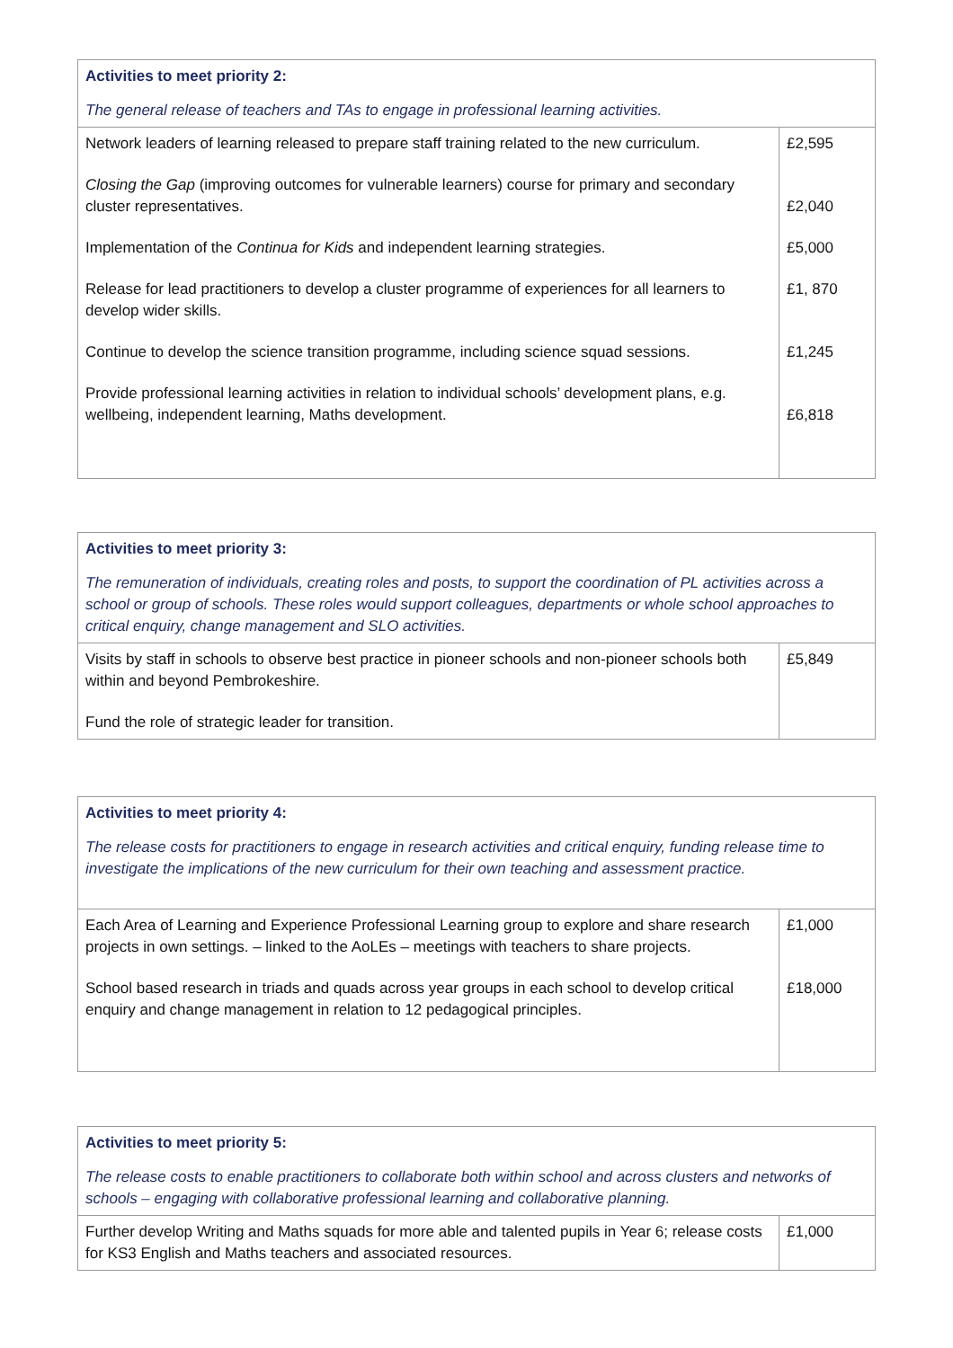| Activities to meet priority 2: The general release of teachers and TAs to engage in professional learning activities. | |
| Network leaders of learning released to prepare staff training related to the new curriculum. Closing the Gap (improving outcomes for vulnerable learners) course for primary and secondary cluster representatives. Implementation of the Continua for Kids and independent learning strategies. Release for lead practitioners to develop a cluster programme of experiences for all learners to develop wider skills. Continue to develop the science transition programme, including science squad sessions. Provide professional learning activities in relation to individual schools’ development plans, e.g. wellbeing, independent learning, Maths development. | £2,595 £2,040 £5,000 £1, 870 £1,245 £6,818 |
| Activities to meet priority 3: The remuneration of individuals, creating roles and posts, to support the coordination of PL activities across a school or group of schools. These roles would support colleagues, departments or whole school approaches to critical enquiry, change management and SLO activities. | |
| Visits by staff in schools to observe best practice in pioneer schools and non-pioneer schools both within and beyond Pembrokeshire. Fund the role of strategic leader for transition. | £5,849 |
| Activities to meet priority 4: The release costs for practitioners to engage in research activities and critical enquiry, funding release time to investigate the implications of the new curriculum for their own teaching and assessment practice. | |
| Each Area of Learning and Experience Professional Learning group to explore and share research projects in own settings. – linked to the AoLEs – meetings with teachers to share projects. School based research in triads and quads across year groups in each school to develop critical enquiry and change management in relation to 12 pedagogical principles. | £1,000 £18,000 |
| Activities to meet priority 5: The release costs to enable practitioners to collaborate both within school and across clusters and networks of schools – engaging with collaborative professional learning and collaborative planning. | |
| Further develop Writing and Maths squads for more able and talented pupils in Year 6; release costs for KS3 English and Maths teachers and associated resources. | £1,000 |